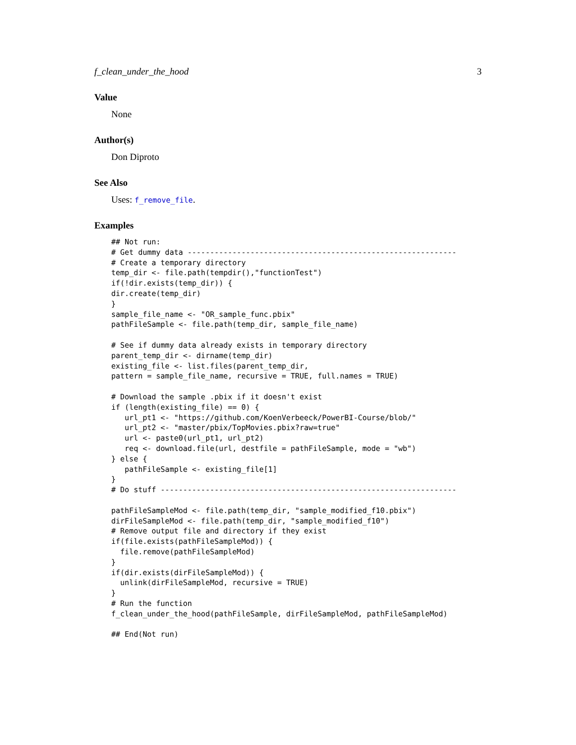f_clean_under_the_hood 3
Value
None
Author(s)
Don Diproto
See Also
Uses: f_remove_file.
Examples
## Not run:
# Get dummy data ------------------------------------------------------------
# Create a temporary directory
temp_dir <- file.path(tempdir(),"functionTest")
if(!dir.exists(temp_dir)) {
dir.create(temp_dir)
}
sample_file_name <- "OR_sample_func.pbix"
pathFileSample <- file.path(temp_dir, sample_file_name)

# See if dummy data already exists in temporary directory
parent_temp_dir <- dirname(temp_dir)
existing_file <- list.files(parent_temp_dir,
pattern = sample_file_name, recursive = TRUE, full.names = TRUE)

# Download the sample .pbix if it doesn't exist
if (length(existing_file) == 0) {
   url_pt1 <- "https://github.com/KoenVerbeeck/PowerBI-Course/blob/"
   url_pt2 <- "master/pbix/TopMovies.pbix?raw=true"
   url <- paste0(url_pt1, url_pt2)
   req <- download.file(url, destfile = pathFileSample, mode = "wb")
} else {
   pathFileSample <- existing_file[1]
}
# Do stuff ------------------------------------------------------------------

pathFileSampleMod <- file.path(temp_dir, "sample_modified_f10.pbix")
dirFileSampleMod <- file.path(temp_dir, "sample_modified_f10")
# Remove output file and directory if they exist
if(file.exists(pathFileSampleMod)) {
  file.remove(pathFileSampleMod)
}
if(dir.exists(dirFileSampleMod)) {
  unlink(dirFileSampleMod, recursive = TRUE)
}
# Run the function
f_clean_under_the_hood(pathFileSample, dirFileSampleMod, pathFileSampleMod)

## End(Not run)